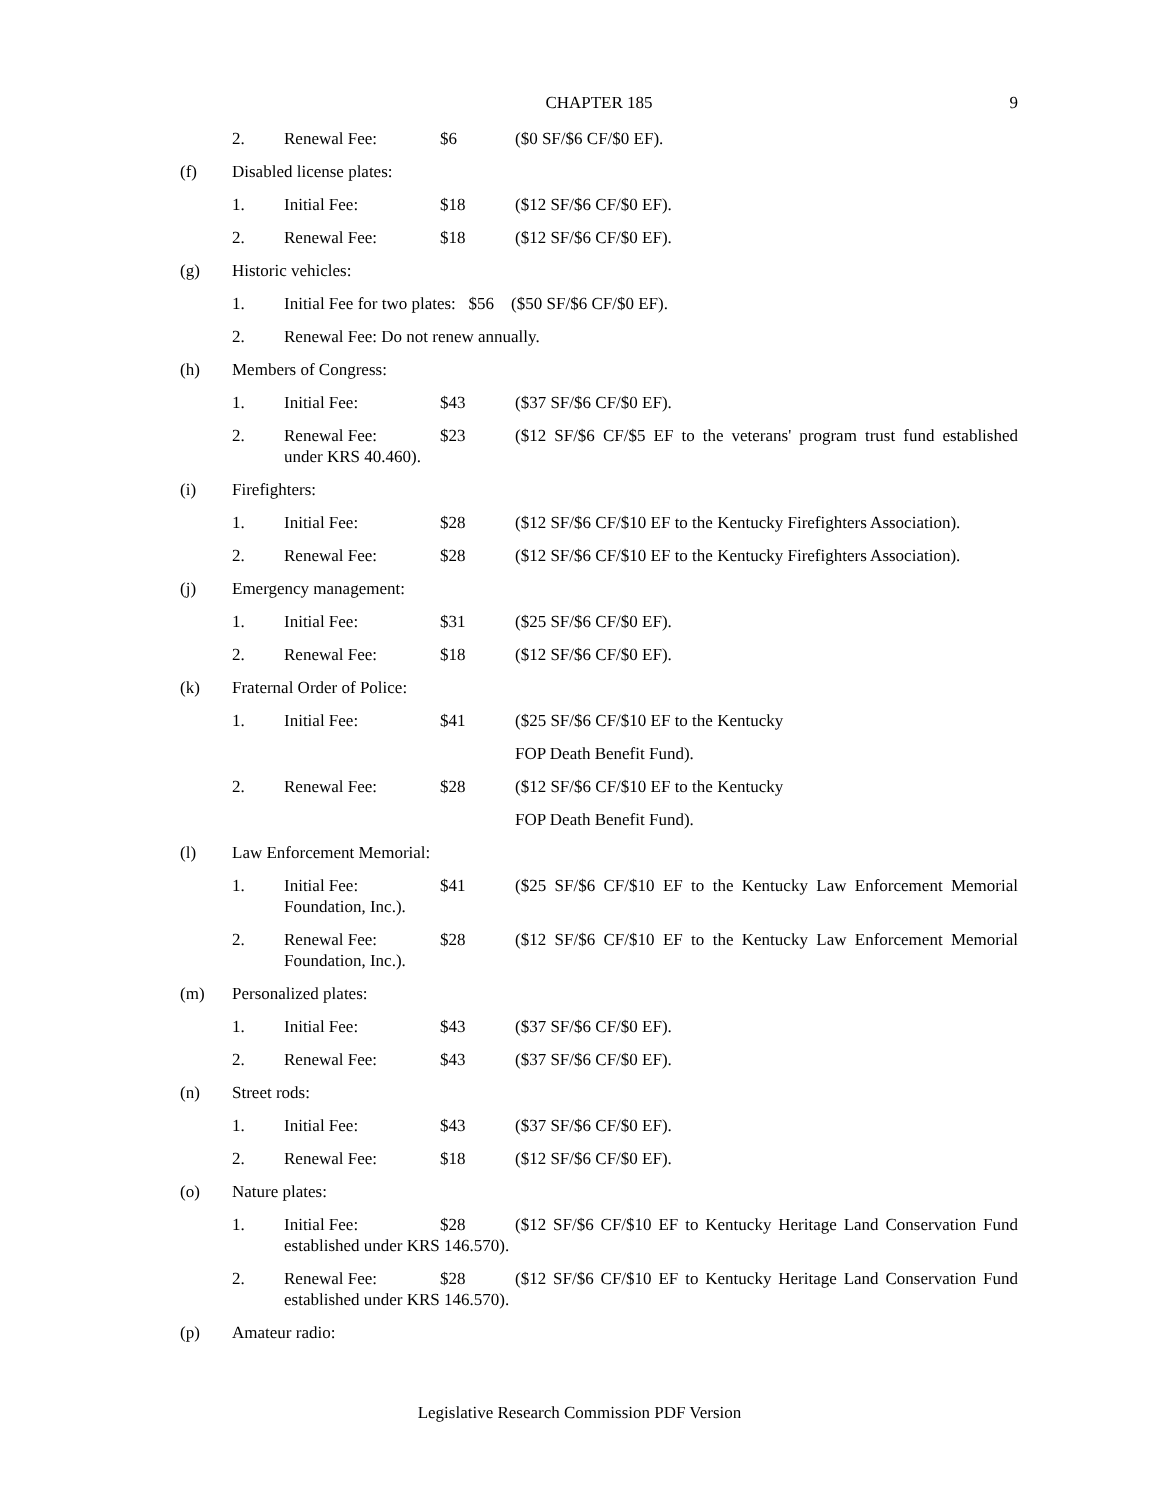CHAPTER 185
9
2. Renewal Fee: $6 ($0 SF/$6 CF/$0 EF).
(f) Disabled license plates:
1. Initial Fee: $18 ($12 SF/$6 CF/$0 EF).
2. Renewal Fee: $18 ($12 SF/$6 CF/$0 EF).
(g) Historic vehicles:
1. Initial Fee for two plates: $56 ($50 SF/$6 CF/$0 EF).
2. Renewal Fee: Do not renew annually.
(h) Members of Congress:
1. Initial Fee: $43 ($37 SF/$6 CF/$0 EF).
2. Renewal Fee: $23 ($12 SF/$6 CF/$5 EF to the veterans' program trust fund established under KRS 40.460).
(i) Firefighters:
1. Initial Fee: $28 ($12 SF/$6 CF/$10 EF to the Kentucky Firefighters Association).
2. Renewal Fee: $28 ($12 SF/$6 CF/$10 EF to the Kentucky Firefighters Association).
(j) Emergency management:
1. Initial Fee: $31 ($25 SF/$6 CF/$0 EF).
2. Renewal Fee: $18 ($12 SF/$6 CF/$0 EF).
(k) Fraternal Order of Police:
1. Initial Fee: $41 ($25 SF/$6 CF/$10 EF to the Kentucky
FOP Death Benefit Fund).
2. Renewal Fee: $28 ($12 SF/$6 CF/$10 EF to the Kentucky
FOP Death Benefit Fund).
(l) Law Enforcement Memorial:
1. Initial Fee: $41 ($25 SF/$6 CF/$10 EF to the Kentucky Law Enforcement Memorial Foundation, Inc.).
2. Renewal Fee: $28 ($12 SF/$6 CF/$10 EF to the Kentucky Law Enforcement Memorial Foundation, Inc.).
(m) Personalized plates:
1. Initial Fee: $43 ($37 SF/$6 CF/$0 EF).
2. Renewal Fee: $43 ($37 SF/$6 CF/$0 EF).
(n) Street rods:
1. Initial Fee: $43 ($37 SF/$6 CF/$0 EF).
2. Renewal Fee: $18 ($12 SF/$6 CF/$0 EF).
(o) Nature plates:
1. Initial Fee: $28 ($12 SF/$6 CF/$10 EF to Kentucky Heritage Land Conservation Fund established under KRS 146.570).
2. Renewal Fee: $28 ($12 SF/$6 CF/$10 EF to Kentucky Heritage Land Conservation Fund established under KRS 146.570).
(p) Amateur radio:
Legislative Research Commission PDF Version